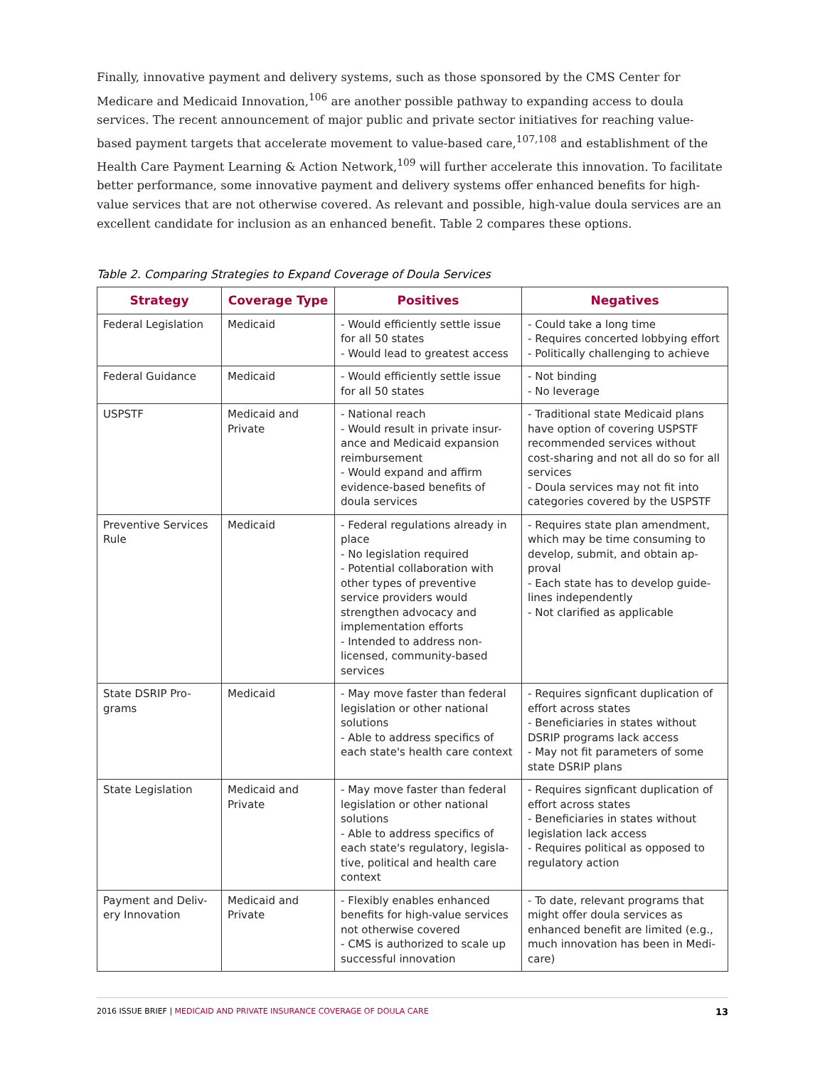Finally, innovative payment and delivery systems, such as those sponsored by the CMS Center for Medicare and Medicaid Innovation,<sup>106</sup> are another possible pathway to expanding access to doula services. The recent announcement of major public and private sector initiatives for reaching value-based payment targets that accelerate movement to value-based care,<sup>107,108</sup> and establishment of the Health Care Payment Learning & Action Network,<sup>109</sup> will further accelerate this innovation. To facilitate better performance, some innovative payment and delivery systems offer enhanced benefits for high-value services that are not otherwise covered. As relevant and possible, high-value doula services are an excellent candidate for inclusion as an enhanced benefit. Table 2 compares these options.
Table 2. Comparing Strategies to Expand Coverage of Doula Services
| Strategy | Coverage Type | Positives | Negatives |
| --- | --- | --- | --- |
| Federal Legislation | Medicaid | - Would efficiently settle issue for all 50 states - Would lead to greatest access | - Could take a long time - Requires concerted lobbying effort - Politically challenging to achieve |
| Federal Guidance | Medicaid | - Would efficiently settle issue for all 50 states | - Not binding - No leverage |
| USPSTF | Medicaid and Private | - National reach - Would result in private insur-ance and Medicaid expansion reimbursement - Would expand and affirm evidence-based benefits of doula services | - Traditional state Medicaid plans have option of covering USPSTF recommended services without cost-sharing and not all do so for all services - Doula services may not fit into categories covered by the USPSTF |
| Preventive Services Rule | Medicaid | - Federal regulations already in place - No legislation required - Potential collaboration with other types of preventive service providers would strengthen advocacy and implementation efforts - Intended to address non-licensed, community-based services | - Requires state plan amendment, which may be time consuming to develop, submit, and obtain ap-proval - Each state has to develop guide-lines independently - Not clarified as applicable |
| State DSRIP Pro-grams | Medicaid | - May move faster than federal legislation or other national solutions - Able to address specifics of each state's health care context | - Requires signficant duplication of effort across states - Beneficiaries in states without DSRIP programs lack access - May not fit parameters of some state DSRIP plans |
| State Legislation | Medicaid and Private | - May move faster than federal legislation or other national solutions - Able to address specifics of each state's regulatory, legisla-tive, political and health care context | - Requires signficant duplication of effort across states - Beneficiaries in states without legislation lack access - Requires political as opposed to regulatory action |
| Payment and Deliv-ery Innovation | Medicaid and Private | - Flexibly enables enhanced benefits for high-value services not otherwise covered - CMS is authorized to scale up successful innovation | - To date, relevant programs that might offer doula services as enhanced benefit are limited (e.g., much innovation has been in Medi-care) |
2016 ISSUE BRIEF | MEDICAID AND PRIVATE INSURANCE COVERAGE OF DOULA CARE
13